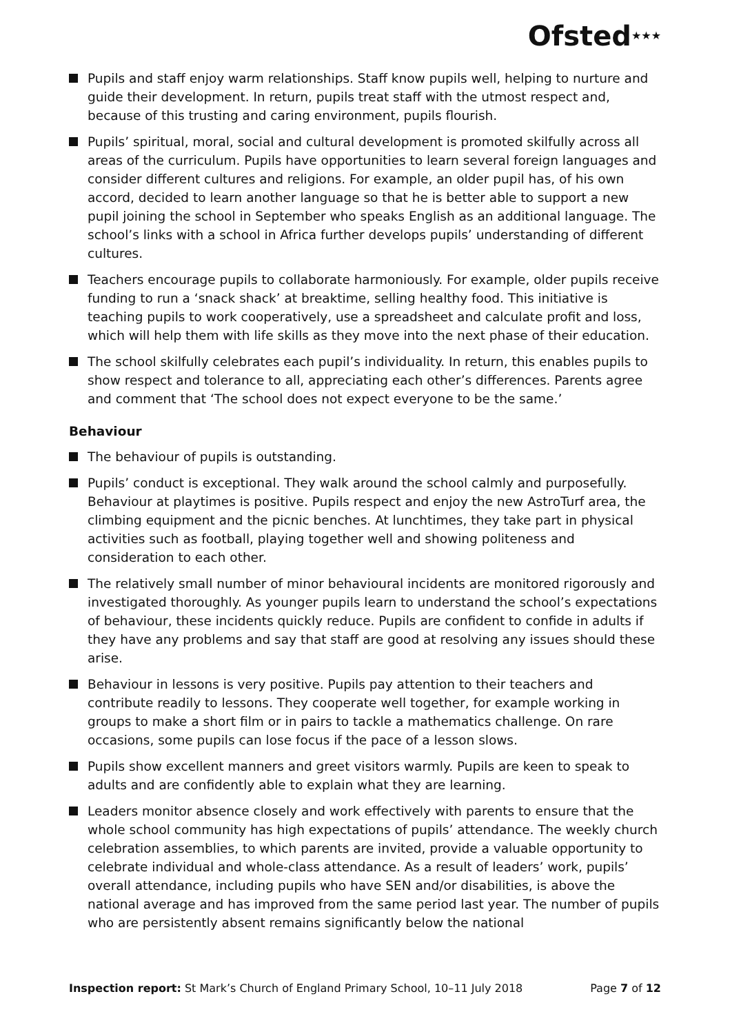Ofsted★★★
Pupils and staff enjoy warm relationships. Staff know pupils well, helping to nurture and guide their development. In return, pupils treat staff with the utmost respect and, because of this trusting and caring environment, pupils flourish.
Pupils’ spiritual, moral, social and cultural development is promoted skilfully across all areas of the curriculum. Pupils have opportunities to learn several foreign languages and consider different cultures and religions. For example, an older pupil has, of his own accord, decided to learn another language so that he is better able to support a new pupil joining the school in September who speaks English as an additional language. The school’s links with a school in Africa further develops pupils’ understanding of different cultures.
Teachers encourage pupils to collaborate harmoniously. For example, older pupils receive funding to run a ‘snack shack’ at breaktime, selling healthy food. This initiative is teaching pupils to work cooperatively, use a spreadsheet and calculate profit and loss, which will help them with life skills as they move into the next phase of their education.
The school skilfully celebrates each pupil’s individuality. In return, this enables pupils to show respect and tolerance to all, appreciating each other’s differences. Parents agree and comment that ‘The school does not expect everyone to be the same.’
Behaviour
The behaviour of pupils is outstanding.
Pupils’ conduct is exceptional. They walk around the school calmly and purposefully. Behaviour at playtimes is positive. Pupils respect and enjoy the new AstroTurf area, the climbing equipment and the picnic benches. At lunchtimes, they take part in physical activities such as football, playing together well and showing politeness and consideration to each other.
The relatively small number of minor behavioural incidents are monitored rigorously and investigated thoroughly. As younger pupils learn to understand the school’s expectations of behaviour, these incidents quickly reduce. Pupils are confident to confide in adults if they have any problems and say that staff are good at resolving any issues should these arise.
Behaviour in lessons is very positive. Pupils pay attention to their teachers and contribute readily to lessons. They cooperate well together, for example working in groups to make a short film or in pairs to tackle a mathematics challenge. On rare occasions, some pupils can lose focus if the pace of a lesson slows.
Pupils show excellent manners and greet visitors warmly. Pupils are keen to speak to adults and are confidently able to explain what they are learning.
Leaders monitor absence closely and work effectively with parents to ensure that the whole school community has high expectations of pupils’ attendance. The weekly church celebration assemblies, to which parents are invited, provide a valuable opportunity to celebrate individual and whole-class attendance. As a result of leaders’ work, pupils’ overall attendance, including pupils who have SEN and/or disabilities, is above the national average and has improved from the same period last year. The number of pupils who are persistently absent remains significantly below the national
Inspection report: St Mark’s Church of England Primary School, 10–11 July 2018 Page 7 of 12